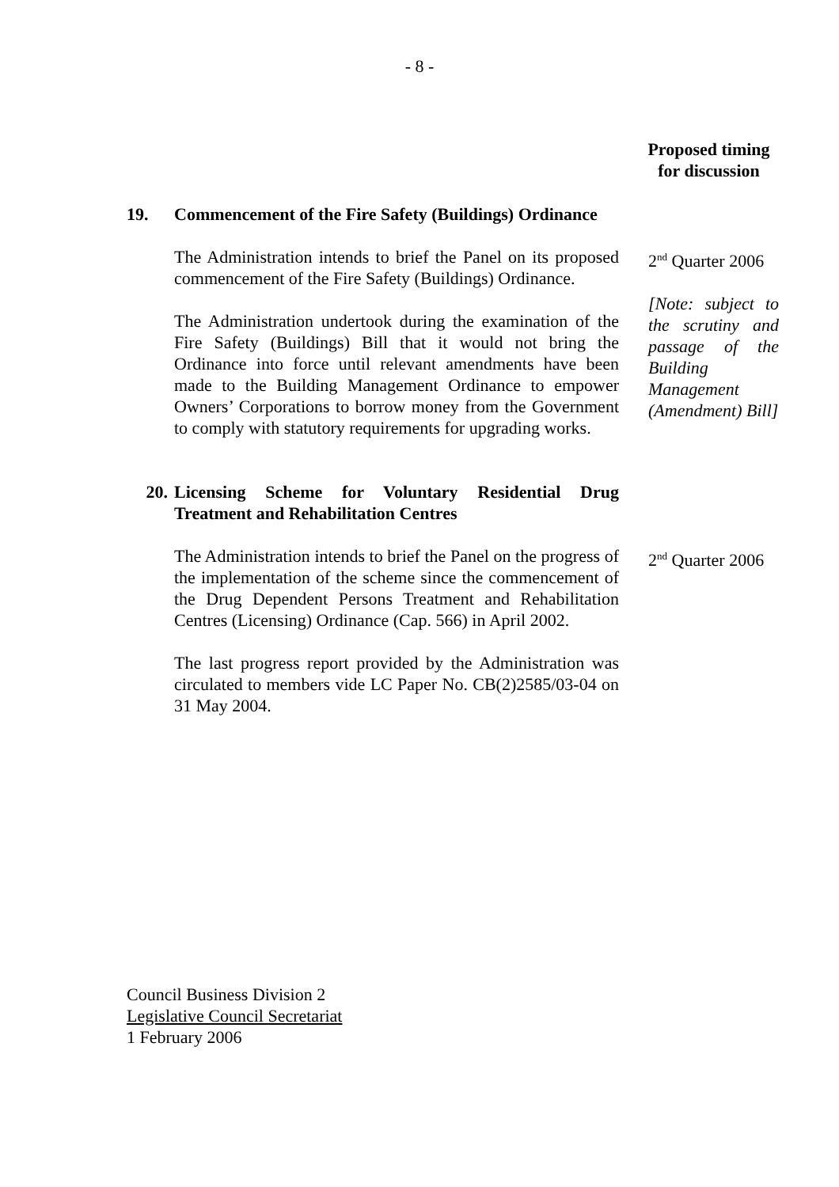- 8 -
Proposed timing for discussion
19. Commencement of the Fire Safety (Buildings) Ordinance
The Administration intends to brief the Panel on its proposed commencement of the Fire Safety (Buildings) Ordinance.
The Administration undertook during the examination of the Fire Safety (Buildings) Bill that it would not bring the Ordinance into force until relevant amendments have been made to the Building Management Ordinance to empower Owners’ Corporations to borrow money from the Government to comply with statutory requirements for upgrading works.
2<sup>nd</sup> Quarter 2006
[Note: subject to the scrutiny and passage of the Building Management (Amendment) Bill]
20. Licensing Scheme for Voluntary Residential Drug Treatment and Rehabilitation Centres
The Administration intends to brief the Panel on the progress of the implementation of the scheme since the commencement of the Drug Dependent Persons Treatment and Rehabilitation Centres (Licensing) Ordinance (Cap. 566) in April 2002.
The last progress report provided by the Administration was circulated to members vide LC Paper No. CB(2)2585/03-04 on 31 May 2004.
2<sup>nd</sup> Quarter 2006
Council Business Division 2
Legislative Council Secretariat
1 February 2006